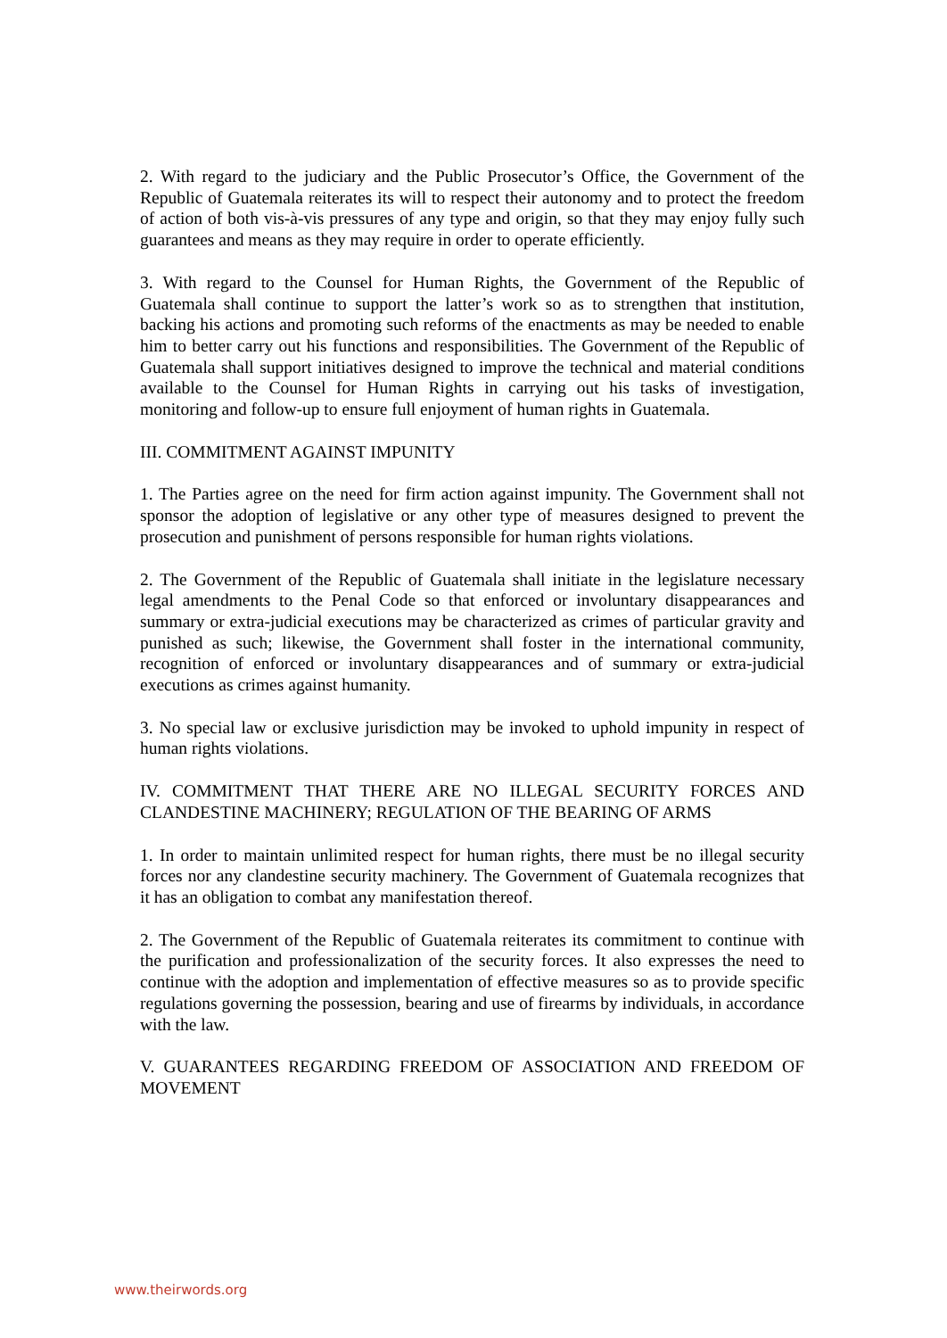2. With regard to the judiciary and the Public Prosecutor’s Office, the Government of the Republic of Guatemala reiterates its will to respect their autonomy and to protect the freedom of action of both vis-à-vis pressures of any type and origin, so that they may enjoy fully such guarantees and means as they may require in order to operate efficiently.
3. With regard to the Counsel for Human Rights, the Government of the Republic of Guatemala shall continue to support the latter’s work so as to strengthen that institution, backing his actions and promoting such reforms of the enactments as may be needed to enable him to better carry out his functions and responsibilities. The Government of the Republic of Guatemala shall support initiatives designed to improve the technical and material conditions available to the Counsel for Human Rights in carrying out his tasks of investigation, monitoring and follow-up to ensure full enjoyment of human rights in Guatemala.
III. COMMITMENT AGAINST IMPUNITY
1. The Parties agree on the need for firm action against impunity. The Government shall not sponsor the adoption of legislative or any other type of measures designed to prevent the prosecution and punishment of persons responsible for human rights violations.
2. The Government of the Republic of Guatemala shall initiate in the legislature necessary legal amendments to the Penal Code so that enforced or involuntary disappearances and summary or extra-judicial executions may be characterized as crimes of particular gravity and punished as such; likewise, the Government shall foster in the international community, recognition of enforced or involuntary disappearances and of summary or extra-judicial executions as crimes against humanity.
3. No special law or exclusive jurisdiction may be invoked to uphold impunity in respect of human rights violations.
IV. COMMITMENT THAT THERE ARE NO ILLEGAL SECURITY FORCES AND CLANDESTINE MACHINERY; REGULATION OF THE BEARING OF ARMS
1. In order to maintain unlimited respect for human rights, there must be no illegal security forces nor any clandestine security machinery. The Government of Guatemala recognizes that it has an obligation to combat any manifestation thereof.
2. The Government of the Republic of Guatemala reiterates its commitment to continue with the purification and professionalization of the security forces. It also expresses the need to continue with the adoption and implementation of effective measures so as to provide specific regulations governing the possession, bearing and use of firearms by individuals, in accordance with the law.
V. GUARANTEES REGARDING FREEDOM OF ASSOCIATION AND FREEDOM OF MOVEMENT
www.theirwords.org